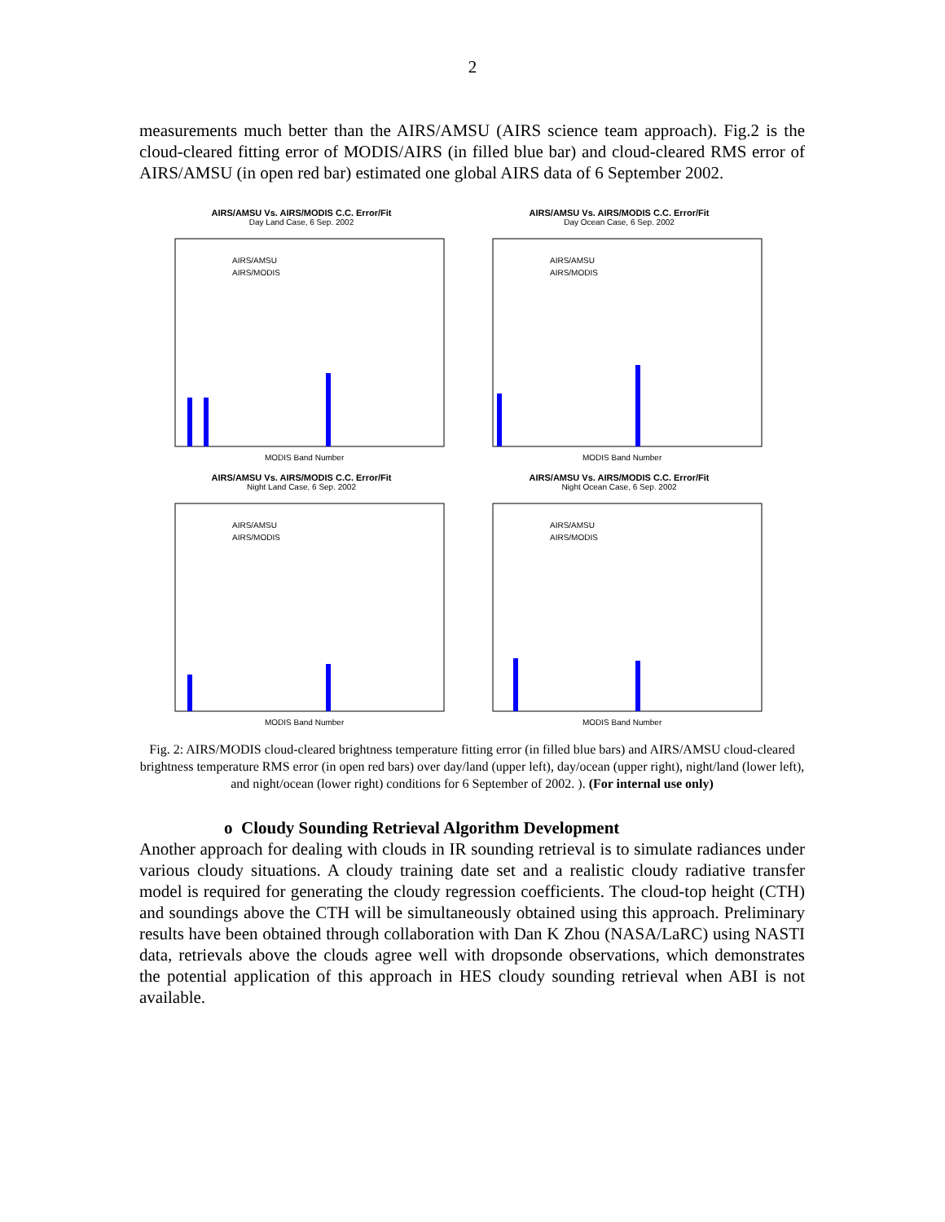2
measurements much better than the AIRS/AMSU (AIRS science team approach). Fig.2 is the cloud-cleared fitting error of MODIS/AIRS (in filled blue bar) and cloud-cleared RMS error of AIRS/AMSU (in open red bar) estimated one global AIRS data of 6 September 2002.
AIRS/AMSU Vs. AIRS/MODIS C.C. Error/Fit
Day Land Case, 6 Sep. 2002
AIRS/AMSU
AIRS/MODIS
MODIS Band Number
AIRS/AMSU Vs. AIRS/MODIS C.C. Error/Fit
Day Ocean Case, 6 Sep. 2002
AIRS/AMSU
AIRS/MODIS
MODIS Band Number
AIRS/AMSU Vs. AIRS/MODIS C.C. Error/Fit
Night Land Case, 6 Sep. 2002
AIRS/AMSU
AIRS/MODIS
MODIS Band Number
AIRS/AMSU Vs. AIRS/MODIS C.C. Error/Fit
Night Ocean Case, 6 Sep. 2002
AIRS/AMSU
AIRS/MODIS
MODIS Band Number
Fig. 2: AIRS/MODIS cloud-cleared brightness temperature fitting error (in filled blue bars) and AIRS/AMSU cloud-cleared brightness temperature RMS error (in open red bars) over day/land (upper left), day/ocean (upper right), night/land (lower left), and night/ocean (lower right) conditions for 6 September of 2002. ). (For internal use only)
o Cloudy Sounding Retrieval Algorithm Development
Another approach for dealing with clouds in IR sounding retrieval is to simulate radiances under various cloudy situations. A cloudy training date set and a realistic cloudy radiative transfer model is required for generating the cloudy regression coefficients. The cloud-top height (CTH) and soundings above the CTH will be simultaneously obtained using this approach. Preliminary results have been obtained through collaboration with Dan K Zhou (NASA/LaRC) using NASTI data, retrievals above the clouds agree well with dropsonde observations, which demonstrates the potential application of this approach in HES cloudy sounding retrieval when ABI is not available.